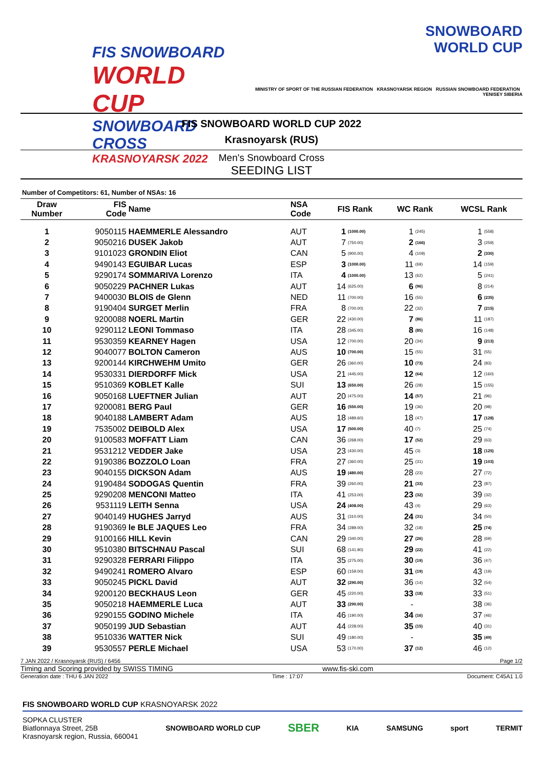FIS SNOWBOARD
WORLD CUP
SNOWBOARD CROSS
KRASNOYARSK 2022
SNOWBOARD
WORLD CUP
MINISTRY OF SPORT OF THE RUSSIAN FEDERATION KRASNOYARSK REGION RUSSIAN SNOWBOARD FEDERATION YENISEY SIBERIA
FIS SNOWBOARD WORLD CUP 2022
Krasnoyarsk (RUS)
Men's Snowboard Cross
SEEDING LIST
Number of Competitors: 61, Number of NSAs: 16
| Draw Number | FIS Code | Name | NSA Code | FIS Rank | | WC Rank | | WCSL Rank | |
| --- | --- | --- | --- | --- | --- | --- | --- | --- | --- |
| 1 | 9050115 | HAEMMERLE Alessandro | AUT | 1 | (1000.00) | 1 | (245) | 1 | (558) |
| 2 | 9050216 | DUSEK Jakob | AUT | 7 | (750.00) | 2 | (166) | 3 | (259) |
| 3 | 9101023 | GRONDIN Eliot | CAN | 5 | (900.00) | 4 | (109) | 2 | (330) |
| 4 | 9490143 | EGUIBAR Lucas | ESP | 3 | (1000.00) | 11 | (69) | 14 | (159) |
| 5 | 9290174 | SOMMARIVA Lorenzo | ITA | 4 | (1000.00) | 13 | (62) | 5 | (241) |
| 6 | 9050229 | PACHNER Lukas | AUT | 14 | (625.00) | 6 | (96) | 8 | (214) |
| 7 | 9400030 | BLOIS de Glenn | NED | 11 | (700.00) | 16 | (55) | 6 | (235) |
| 8 | 9190404 | SURGET Merlin | FRA | 8 | (700.00) | 22 | (32) | 7 | (215) |
| 9 | 9200088 | NOERL Martin | GER | 22 | (430.00) | 7 | (86) | 11 | (187) |
| 10 | 9290112 | LEONI Tommaso | ITA | 28 | (345.00) | 8 | (85) | 16 | (148) |
| 11 | 9530359 | KEARNEY Hagen | USA | 12 | (700.00) | 20 | (34) | 9 | (213) |
| 12 | 9040077 | BOLTON Cameron | AUS | 10 | (700.00) | 15 | (55) | 31 | (55) |
| 13 | 9200144 | KIRCHWEHM Umito | GER | 26 | (360.00) | 10 | (73) | 24 | (83) |
| 14 | 9530331 | DIERDORFF Mick | USA | 21 | (445.00) | 12 | (64) | 12 | (160) |
| 15 | 9510369 | KOBLET Kalle | SUI | 13 | (650.00) | 26 | (28) | 15 | (155) |
| 16 | 9050168 | LUEFTNER Julian | AUT | 20 | (475.00) | 14 | (57) | 21 | (96) |
| 17 | 9200081 | BERG Paul | GER | 16 | (550.00) | 19 | (36) | 20 | (98) |
| 18 | 9040188 | LAMBERT Adam | AUS | 18 | (489.60) | 18 | (47) | 17 | (128) |
| 19 | 7535002 | DEIBOLD Alex | USA | 17 | (500.00) | 40 | (7) | 25 | (74) |
| 20 | 9100583 | MOFFATT Liam | CAN | 36 | (268.00) | 17 | (52) | 29 | (63) |
| 21 | 9531212 | VEDDER Jake | USA | 23 | (430.00) | 45 | (3) | 18 | (125) |
| 22 | 9190386 | BOZZOLO Loan | FRA | 27 | (360.00) | 25 | (31) | 19 | (103) |
| 23 | 9040155 | DICKSON Adam | AUS | 19 | (480.00) | 28 | (23) | 27 | (72) |
| 24 | 9190484 | SODOGAS Quentin | FRA | 39 | (260.00) | 21 | (33) | 23 | (87) |
| 25 | 9290208 | MENCONI Matteo | ITA | 41 | (253.00) | 23 | (32) | 39 | (32) |
| 26 | 9531119 | LEITH Senna | USA | 24 | (408.00) | 43 | (4) | 29 | (63) |
| 27 | 9040149 | HUGHES Jarryd | AUS | 31 | (310.00) | 24 | (31) | 34 | (50) |
| 28 | 9190369 | le BLE JAQUES Leo | FRA | 34 | (289.00) | 32 | (18) | 25 | (74) |
| 29 | 9100166 | HILL Kevin | CAN | 29 | (340.00) | 27 | (26) | 28 | (69) |
| 30 | 9510380 | BITSCHNAU Pascal | SUI | 68 | (141.90) | 29 | (22) | 41 | (22) |
| 31 | 9290328 | FERRARI Filippo | ITA | 35 | (275.00) | 30 | (19) | 36 | (47) |
| 32 | 9490241 | ROMERO Alvaro | ESP | 60 | (159.00) | 31 | (19) | 43 | (19) |
| 33 | 9050245 | PICKL David | AUT | 32 | (290.00) | 36 | (14) | 32 | (54) |
| 34 | 9200120 | BECKHAUS Leon | GER | 45 | (220.00) | 33 | (18) | 33 | (51) |
| 35 | 9050218 | HAEMMERLE Luca | AUT | 33 | (290.00) | - | | 38 | (36) |
| 36 | 9290155 | GODINO Michele | ITA | 46 | (190.00) | 34 | (16) | 37 | (46) |
| 37 | 9050199 | JUD Sebastian | AUT | 44 | (228.00) | 35 | (15) | 40 | (31) |
| 38 | 9510336 | WATTER Nick | SUI | 49 | (180.00) | - | | 35 | (49) |
| 39 | 9530557 | PERLE Michael | USA | 53 | (170.00) | 37 | (12) | 46 | (12) |
7 JAN 2022 / Krasnoyarsk (RUS) / 6456 Page 1/2
Timing and Scoring provided by SWISS TIMING www.fis-ski.com
Generation date : THU 6 JAN 2022 Time : 17:07 Document: C45A1 1.0
FIS SNOWBOARD WORLD CUP KRASNOYARSK 2022
SOPKA CLUSTER
Biatlonnaya Street, 25B
Krasnoyarsk region, Russia, 660041 SNOWBOARD WORLD CUP SBER KIA SAMSUNG sport TERMIT